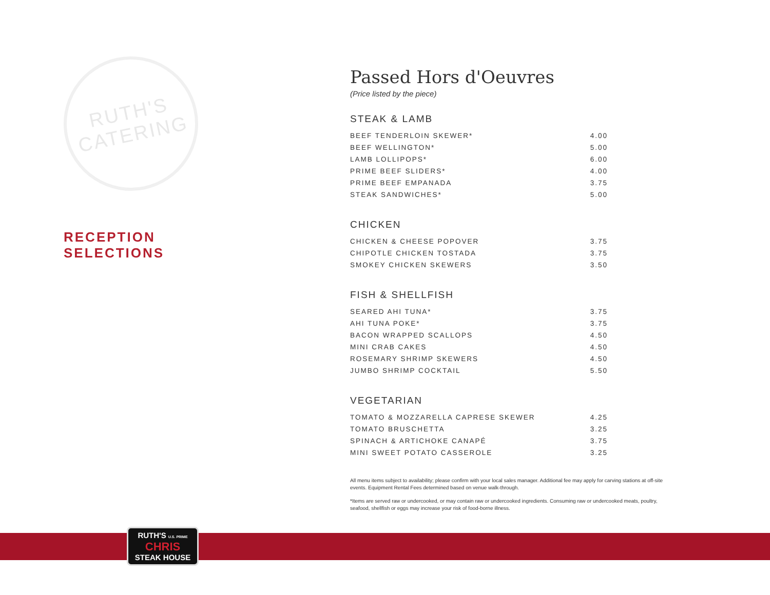RUTH'S
CATERING
RECEPTION SELECTIONS
Passed Hors d'Oeuvres
(Price listed by the piece)
STEAK & LAMB
| BEEF TENDERLOIN SKEWER* | 4.00 |
| BEEF WELLINGTON* | 5.00 |
| LAMB LOLLIPOPS* | 6.00 |
| PRIME BEEF SLIDERS* | 4.00 |
| PRIME BEEF EMPANADA | 3.75 |
| STEAK SANDWICHES* | 5.00 |
CHICKEN
| CHICKEN & CHEESE POPOVER | 3.75 |
| CHIPOTLE CHICKEN TOSTADA | 3.75 |
| SMOKEY CHICKEN SKEWERS | 3.50 |
FISH & SHELLFISH
| SEARED AHI TUNA* | 3.75 |
| AHI TUNA POKE* | 3.75 |
| BACON WRAPPED SCALLOPS | 4.50 |
| MINI CRAB CAKES | 4.50 |
| ROSEMARY SHRIMP SKEWERS | 4.50 |
| JUMBO SHRIMP COCKTAIL | 5.50 |
VEGETARIAN
| TOMATO & MOZZARELLA CAPRESE SKEWER | 4.25 |
| TOMATO BRUSCHETTA | 3.25 |
| SPINACH & ARTICHOKE CANAPÉ | 3.75 |
| MINI SWEET POTATO CASSEROLE | 3.25 |
All menu items subject to availability; please confirm with your local sales manager. Additional fee may apply for carving stations at off-site events. Equipment Rental Fees determined based on venue walk-through.
*Items are served raw or undercooked, or may contain raw or undercooked ingredients. Consuming raw or undercooked meats, poultry, seafood, shellfish or eggs may increase your risk of food-borne illness.
RUTH'S U.S. PRIME
CHRIS
STEAK HOUSE